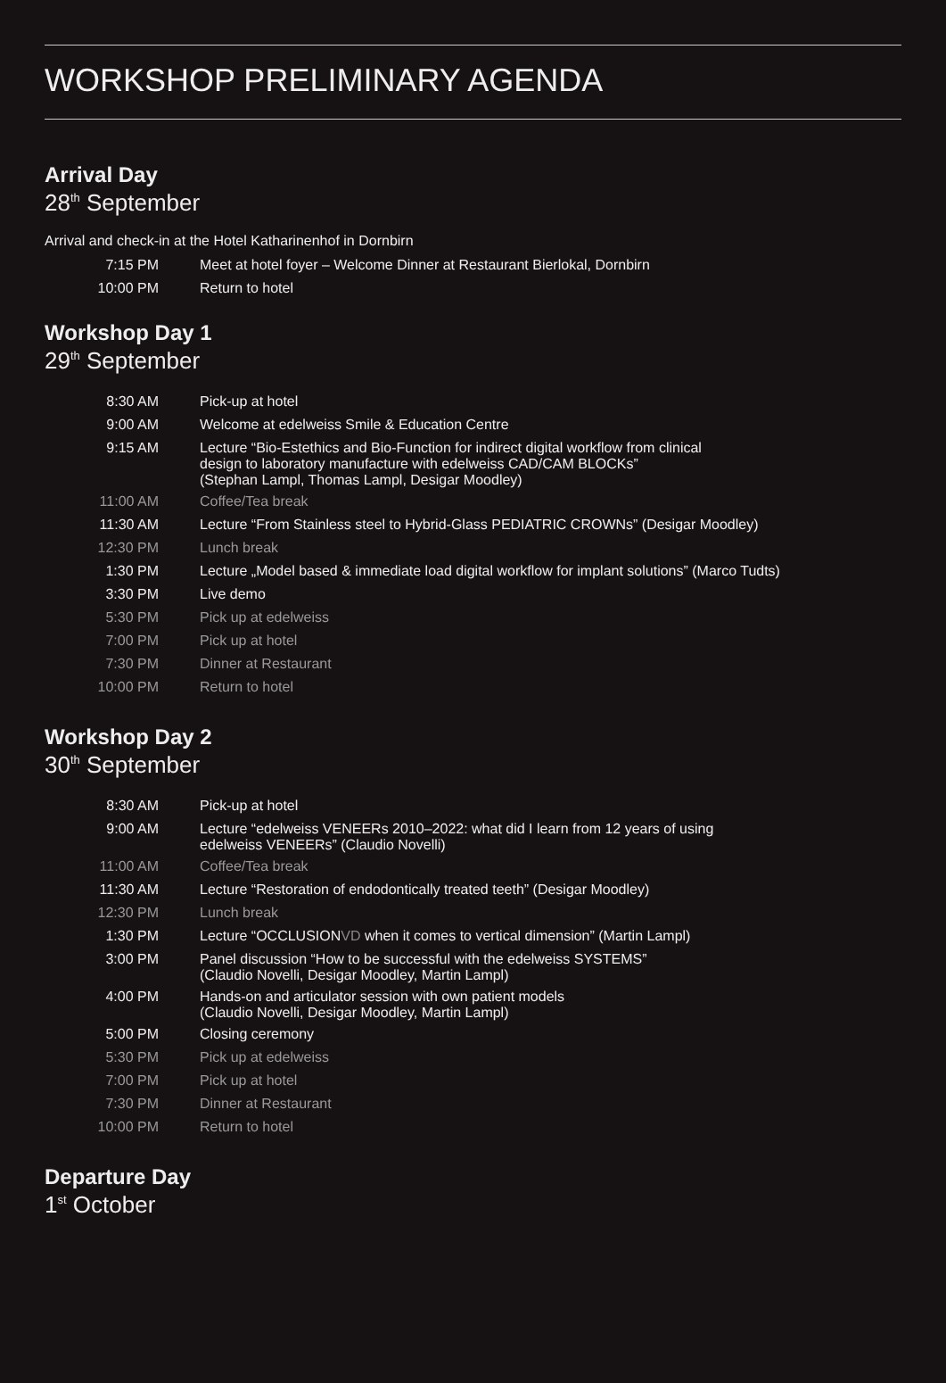WORKSHOP PRELIMINARY AGENDA
Arrival Day
28<sup>th</sup> September
Arrival and check-in at the Hotel Katharinenhof in Dornbirn
| 7:15 PM | Meet at hotel foyer – Welcome Dinner at Restaurant Bierlokal, Dornbirn |
| 10:00 PM | Return to hotel |
Workshop Day 1
29<sup>th</sup> September
| 8:30 AM | Pick-up at hotel |
| 9:00 AM | Welcome at edelweiss Smile & Education Centre |
| 9:15 AM | Lecture “Bio-Estethics and Bio-Function for indirect digital workflow from clinical design to laboratory manufacture with edelweiss CAD/CAM BLOCKs” (Stephan Lampl, Thomas Lampl, Desigar Moodley) |
| 11:00 AM | Coffee/Tea break |
| 11:30 AM | Lecture “From Stainless steel to Hybrid-Glass PEDIATRIC CROWNs” (Desigar Moodley) |
| 12:30 PM | Lunch break |
| 1:30 PM | Lecture „Model based & immediate load digital workflow for implant solutions” (Marco Tudts) |
| 3:30 PM | Live demo |
| 5:30 PM | Pick up at edelweiss |
| 7:00 PM | Pick up at hotel |
| 7:30 PM | Dinner at Restaurant |
| 10:00 PM | Return to hotel |
Workshop Day 2
30<sup>th</sup> September
| 8:30 AM | Pick-up at hotel |
| 9:00 AM | Lecture “edelweiss VENEERs 2010–2022: what did I learn from 12 years of using edelweiss VENEERs” (Claudio Novelli) |
| 11:00 AM | Coffee/Tea break |
| 11:30 AM | Lecture “Restoration of endodontically treated teeth” (Desigar Moodley) |
| 12:30 PM | Lunch break |
| 1:30 PM | Lecture “OCCLUSION VD when it comes to vertical dimension” (Martin Lampl) |
| 3:00 PM | Panel discussion “How to be successful with the edelweiss SYSTEMS” (Claudio Novelli, Desigar Moodley, Martin Lampl) |
| 4:00 PM | Hands-on and articulator session with own patient models (Claudio Novelli, Desigar Moodley, Martin Lampl) |
| 5:00 PM | Closing ceremony |
| 5:30 PM | Pick up at edelweiss |
| 7:00 PM | Pick up at hotel |
| 7:30 PM | Dinner at Restaurant |
| 10:00 PM | Return to hotel |
Departure Day
1<sup>st</sup> October